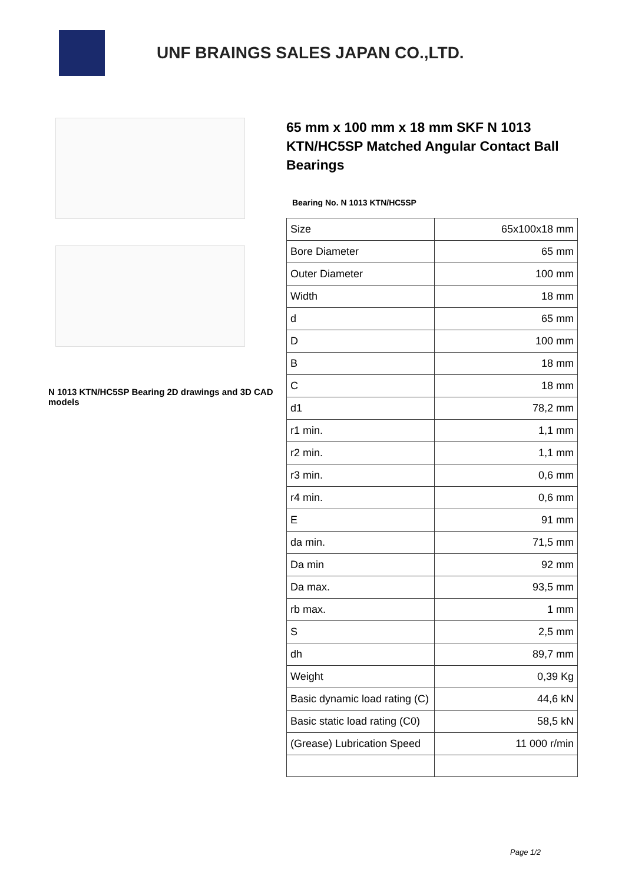UNF BRAINGS SALES JAPAN CO.,LTD.
N 1013 KTN/HC5SP Bearing 2D drawings and 3D CAD models
65 mm x 100 mm x 18 mm SKF N 1013 KTN/HC5SP Matched Angular Contact Ball Bearings
Bearing No. N 1013 KTN/HC5SP
| Size | 65x100x18 mm |
| Bore Diameter | 65 mm |
| Outer Diameter | 100 mm |
| Width | 18 mm |
| d | 65 mm |
| D | 100 mm |
| B | 18 mm |
| C | 18 mm |
| d1 | 78,2 mm |
| r1 min. | 1,1 mm |
| r2 min. | 1,1 mm |
| r3 min. | 0,6 mm |
| r4 min. | 0,6 mm |
| E | 91 mm |
| da min. | 71,5 mm |
| Da min | 92 mm |
| Da max. | 93,5 mm |
| rb max. | 1 mm |
| S | 2,5 mm |
| dh | 89,7 mm |
| Weight | 0,39 Kg |
| Basic dynamic load rating (C) | 44,6 kN |
| Basic static load rating (C0) | 58,5 kN |
| (Grease) Lubrication Speed | 11 000 r/min |
Page 1/2